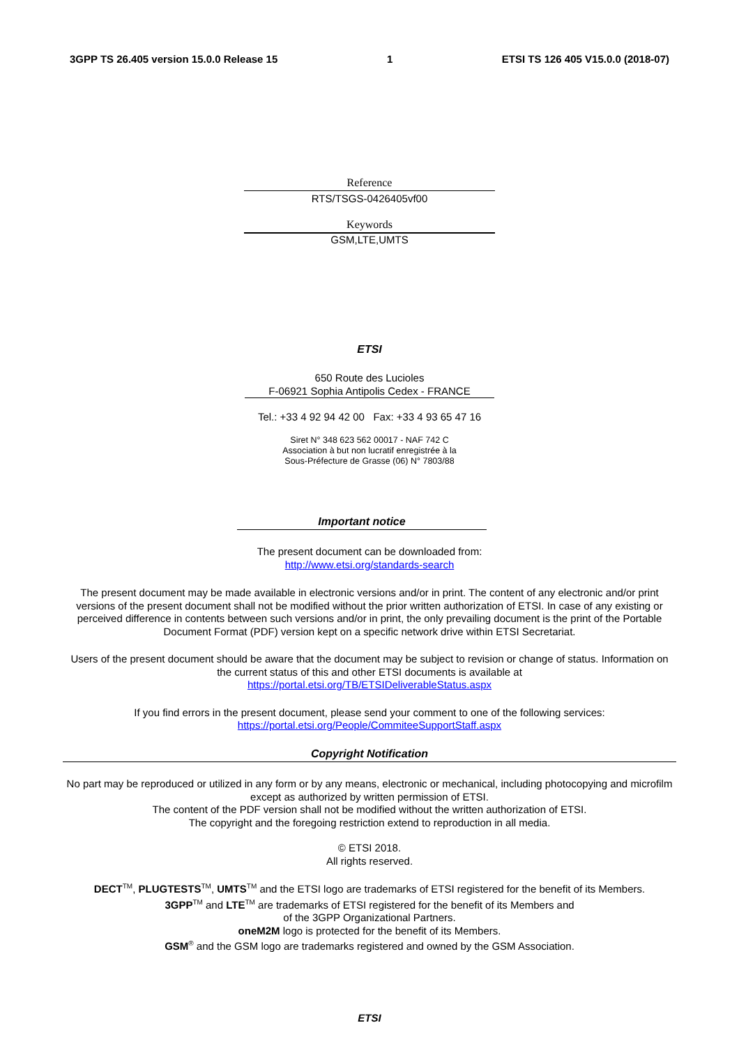3GPP TS 26.405 version 15.0.0 Release 15 1 ETSI TS 126 405 V15.0.0 (2018-07)
Reference
RTS/TSGS-0426405vf00
Keywords
GSM,LTE,UMTS
ETSI
650 Route des Lucioles
F-06921 Sophia Antipolis Cedex - FRANCE
Tel.: +33 4 92 94 42 00 Fax: +33 4 93 65 47 16
Siret N° 348 623 562 00017 - NAF 742 C
Association à but non lucratif enregistrée à la
Sous-Préfecture de Grasse (06) N° 7803/88
Important notice
The present document can be downloaded from:
http://www.etsi.org/standards-search
The present document may be made available in electronic versions and/or in print. The content of any electronic and/or print versions of the present document shall not be modified without the prior written authorization of ETSI. In case of any existing or perceived difference in contents between such versions and/or in print, the only prevailing document is the print of the Portable Document Format (PDF) version kept on a specific network drive within ETSI Secretariat.
Users of the present document should be aware that the document may be subject to revision or change of status. Information on the current status of this and other ETSI documents is available at
https://portal.etsi.org/TB/ETSIDeliverableStatus.aspx
If you find errors in the present document, please send your comment to one of the following services:
https://portal.etsi.org/People/CommiteeSupportStaff.aspx
Copyright Notification
No part may be reproduced or utilized in any form or by any means, electronic or mechanical, including photocopying and microfilm except as authorized by written permission of ETSI.
The content of the PDF version shall not be modified without the written authorization of ETSI.
The copyright and the foregoing restriction extend to reproduction in all media.
© ETSI 2018.
All rights reserved.
DECT<sup>TM</sup>, PLUGTESTS<sup>TM</sup>, UMTS<sup>TM</sup> and the ETSI logo are trademarks of ETSI registered for the benefit of its Members.
3GPP<sup>TM</sup> and LTE<sup>TM</sup> are trademarks of ETSI registered for the benefit of its Members and
of the 3GPP Organizational Partners.
oneM2M logo is protected for the benefit of its Members.
GSM<sup>®</sup> and the GSM logo are trademarks registered and owned by the GSM Association.
ETSI